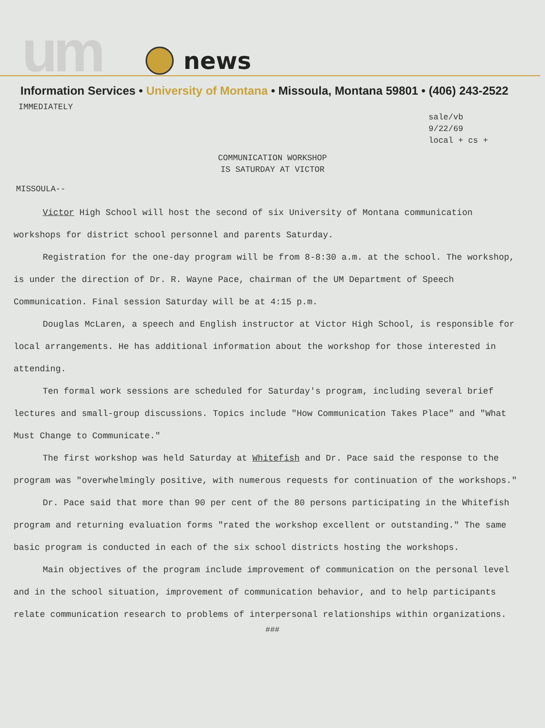um
news
Information Services • University of Montana • Missoula, Montana 59801 • (406) 243-2522
IMMEDIATELY
sale/vb
9/22/69
local + cs +
COMMUNICATION WORKSHOP
IS SATURDAY AT VICTOR
MISSOULA--
Victor High School will host the second of six University of Montana communication workshops for district school personnel and parents Saturday.
Registration for the one-day program will be from 8-8:30 a.m. at the school. The workshop, is under the direction of Dr. R. Wayne Pace, chairman of the UM Department of Speech Communication. Final session Saturday will be at 4:15 p.m.
Douglas McLaren, a speech and English instructor at Victor High School, is responsible for local arrangements. He has additional information about the workshop for those interested in attending.
Ten formal work sessions are scheduled for Saturday's program, including several brief lectures and small-group discussions. Topics include "How Communication Takes Place" and "What Must Change to Communicate."
The first workshop was held Saturday at Whitefish and Dr. Pace said the response to the program was "overwhelmingly positive, with numerous requests for continuation of the workshops."
Dr. Pace said that more than 90 per cent of the 80 persons participating in the Whitefish program and returning evaluation forms "rated the workshop excellent or outstanding." The same basic program is conducted in each of the six school districts hosting the workshops.
Main objectives of the program include improvement of communication on the personal level and in the school situation, improvement of communication behavior, and to help participants relate communication research to problems of interpersonal relationships within organizations.
###